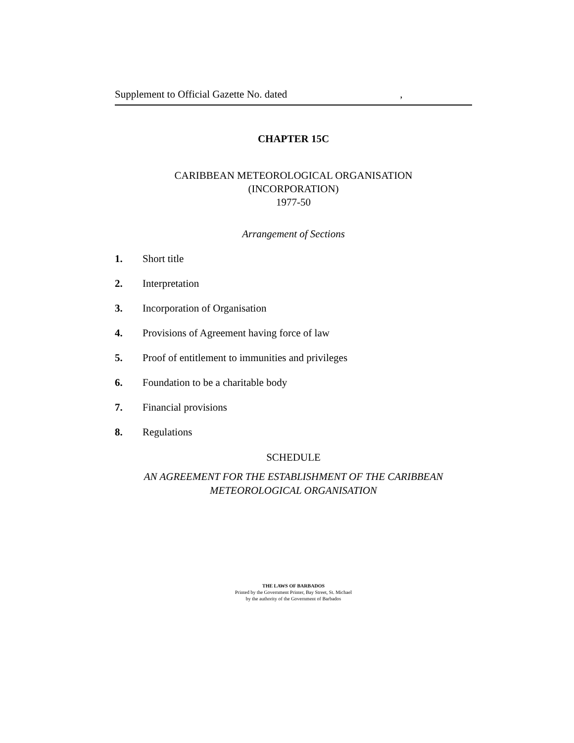Supplement to Official Gazette No. dated,
CHAPTER 15C
CARIBBEAN METEOROLOGICAL ORGANISATION
(INCORPORATION)
1977-50
Arrangement of Sections
1. Short title
2. Interpretation
3. Incorporation of Organisation
4. Provisions of Agreement having force of law
5. Proof of entitlement to immunities and privileges
6. Foundation to be a charitable body
7. Financial provisions
8. Regulations
SCHEDULE
AN AGREEMENT FOR THE ESTABLISHMENT OF THE CARIBBEAN
METEOROLOGICAL ORGANISATION
THE LAWS OF BARBADOS
Printed by the Government Printer, Bay Street, St. Michael
by the authority of the Government of Barbados